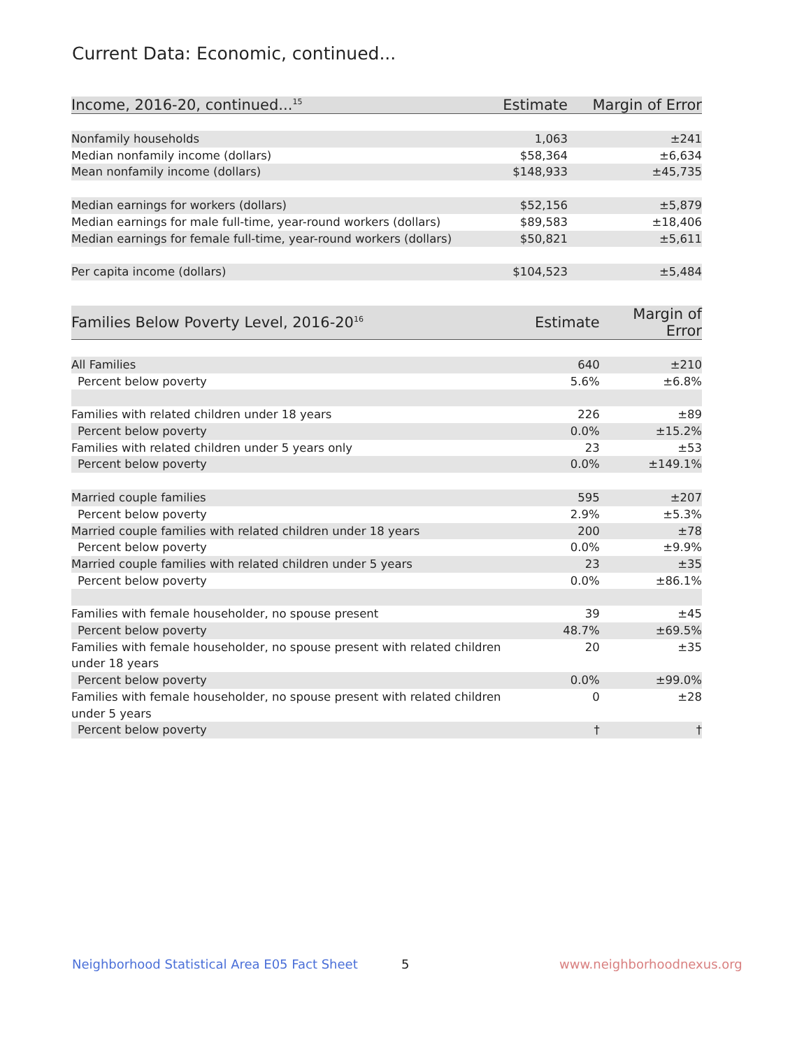Current Data: Economic, continued...
| Income, 2016-20, continued...<sup>15</sup> | Estimate | Margin of Error |
| --- | --- | --- |
| Nonfamily households | 1,063 | ±241 |
| Median nonfamily income (dollars) | $58,364 | ±6,634 |
| Mean nonfamily income (dollars) | $148,933 | ±45,735 |
| Median earnings for workers (dollars) | $52,156 | ±5,879 |
| Median earnings for male full-time, year-round workers (dollars) | $89,583 | ±18,406 |
| Median earnings for female full-time, year-round workers (dollars) | $50,821 | ±5,611 |
| Per capita income (dollars) | $104,523 | ±5,484 |
| Families Below Poverty Level, 2016-20<sup>16</sup> | Estimate | Margin of Error |
| --- | --- | --- |
| All Families | 640 | ±210 |
| Percent below poverty | 5.6% | ±6.8% |
| Families with related children under 18 years | 226 | ±89 |
| Percent below poverty | 0.0% | ±15.2% |
| Families with related children under 5 years only | 23 | ±53 |
| Percent below poverty | 0.0% | ±149.1% |
| Married couple families | 595 | ±207 |
| Percent below poverty | 2.9% | ±5.3% |
| Married couple families with related children under 18 years | 200 | ±78 |
| Percent below poverty | 0.0% | ±9.9% |
| Married couple families with related children under 5 years | 23 | ±35 |
| Percent below poverty | 0.0% | ±86.1% |
| Families with female householder, no spouse present | 39 | ±45 |
| Percent below poverty | 48.7% | ±69.5% |
| Families with female householder, no spouse present with related children under 18 years | 20 | ±35 |
| Percent below poverty | 0.0% | ±99.0% |
| Families with female householder, no spouse present with related children under 5 years | 0 | ±28 |
| Percent below poverty | † | † |
Neighborhood Statistical Area E05 Fact Sheet
5 www.neighborhoodnexus.org